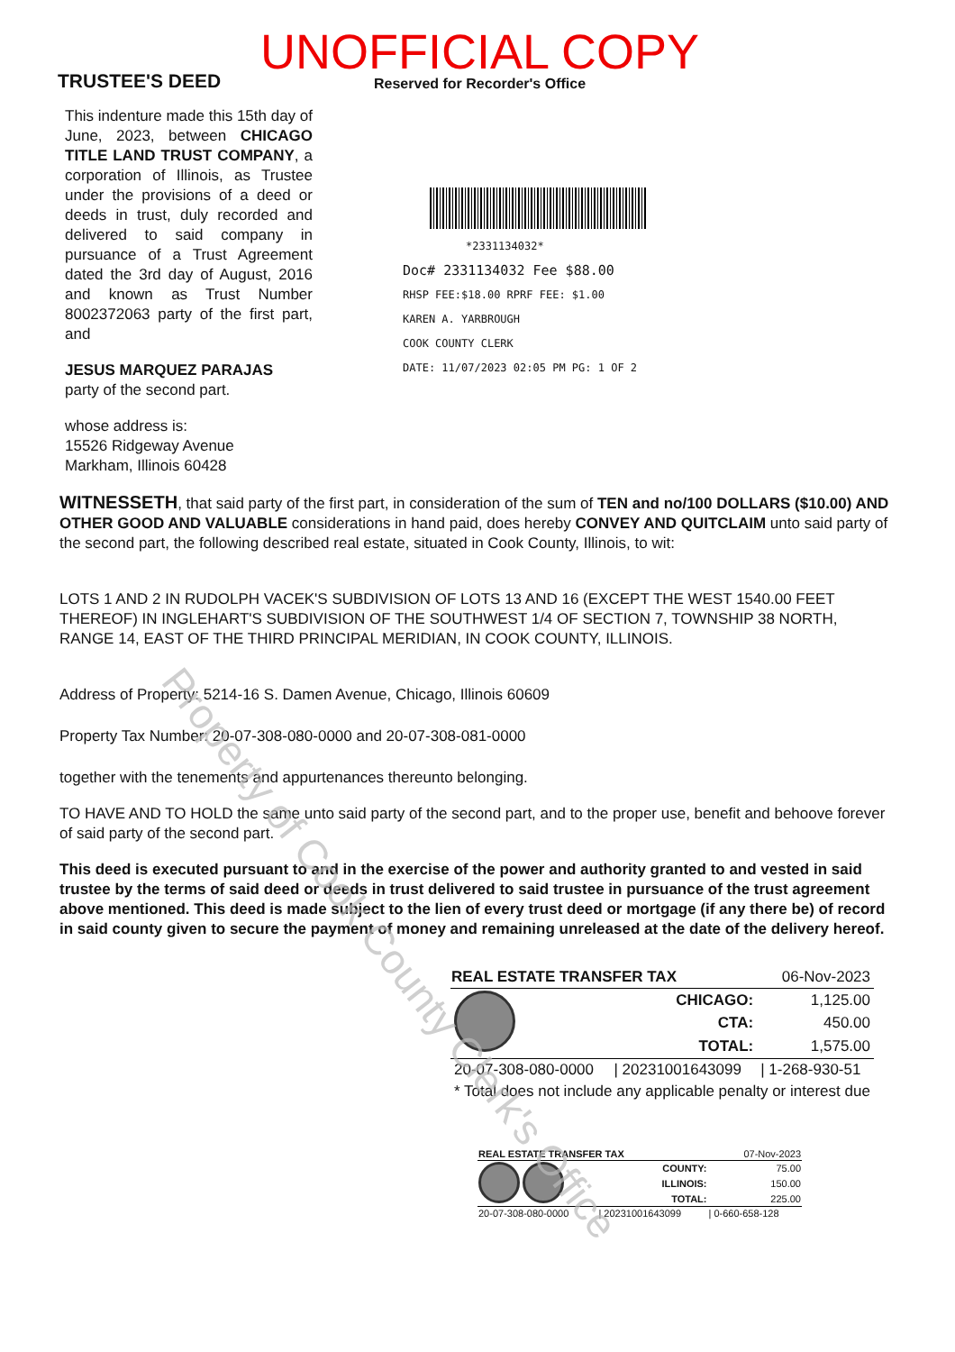TRUSTEE'S DEED
UNOFFICIAL COPY
Reserved for Recorder's Office
This indenture made this 15th day of June, 2023, between CHICAGO TITLE LAND TRUST COMPANY, a corporation of Illinois, as Trustee under the provisions of a deed or deeds in trust, duly recorded and delivered to said company in pursuance of a Trust Agreement dated the 3rd day of August, 2016 and known as Trust Number 8002372063 party of the first part, and
JESUS MARQUEZ PARAJAS
party of the second part.
whose address is:
15526 Ridgeway Avenue
Markham, Illinois 60428
*2331134032*
Doc# 2331134032 Fee $88.00
RHSP FEE:$18.00 RPRF FEE: $1.00
KAREN A. YARBROUGH
COOK COUNTY CLERK
DATE: 11/07/2023 02:05 PM PG: 1 OF 2
WITNESSETH, that said party of the first part, in consideration of the sum of TEN and no/100 DOLLARS ($10.00) AND OTHER GOOD AND VALUABLE considerations in hand paid, does hereby CONVEY AND QUITCLAIM unto said party of the second part, the following described real estate, situated in Cook County, Illinois, to wit:
LOTS 1 AND 2 IN RUDOLPH VACEK'S SUBDIVISION OF LOTS 13 AND 16 (EXCEPT THE WEST 1540.00 FEET THEREOF) IN INGLEHART'S SUBDIVISION OF THE SOUTHWEST 1/4 OF SECTION 7, TOWNSHIP 38 NORTH, RANGE 14, EAST OF THE THIRD PRINCIPAL MERIDIAN, IN COOK COUNTY, ILLINOIS.
Address of Property: 5214-16 S. Damen Avenue, Chicago, Illinois 60609
Property Tax Number: 20-07-308-080-0000 and 20-07-308-081-0000
together with the tenements and appurtenances thereunto belonging.
TO HAVE AND TO HOLD the same unto said party of the second part, and to the proper use, benefit and behoove forever of said party of the second part.
This deed is executed pursuant to and in the exercise of the power and authority granted to and vested in said trustee by the terms of said deed or deeds in trust delivered to said trustee in pursuance of the trust agreement above mentioned. This deed is made subject to the lien of every trust deed or mortgage (if any there be) of record in said county given to secure the payment of money and remaining unreleased at the date of the delivery hereof.
| REAL ESTATE TRANSFER TAX | | 06-Nov-2023 |
| | CHICAGO: | 1,125.00 |
| | CTA: | 450.00 |
| | TOTAL: | 1,575.00 |
| 20-07-308-080-0000 | / 20231001643099 | / 1-268-930-51 |
| * Total does not include any applicable penalty or interest due | | |
| REAL ESTATE TRANSFER TAX | | 07-Nov-2023 |
| | COUNTY: | 75.00 |
| | ILLINOIS: | 150.00 |
| | TOTAL: | 225.00 |
| 20-07-308-080-0000 | / 20231001643099 | / 0-660-658-128 |
Property of Cook County Clerk's Office